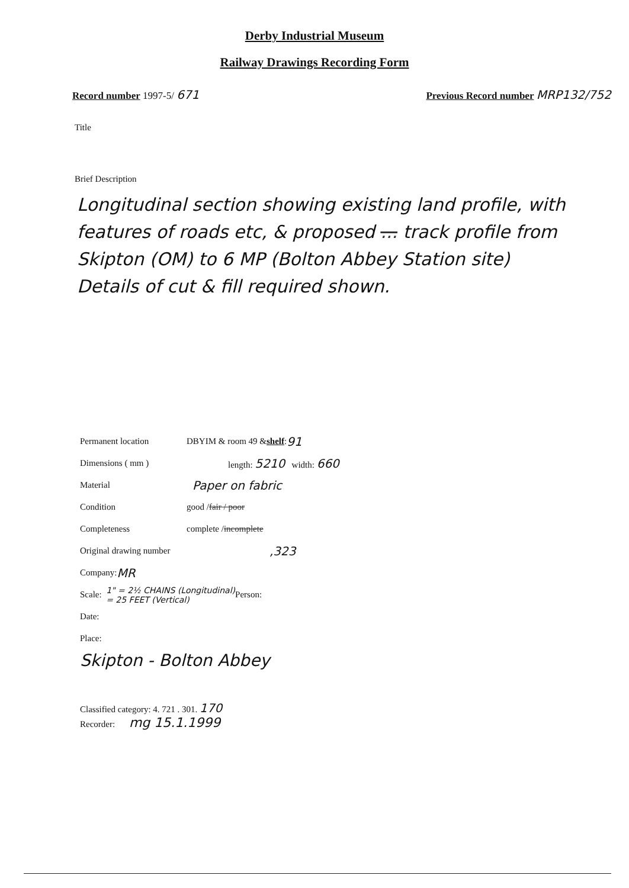Derby Industrial Museum
Railway Drawings Recording Form
Record number 1997-5/ 671
Previous Record number MRP132/752
Title
Brief Description
Longitudinal section showing existing land profile, with features of roads etc, & proposed ... track profile from Skipton (OM) to 6 MP (Bolton Abbey Station site)
Details of cut & fill required shown.
Permanent location DBYIM & room 49 & shelf : 91
Dimensions ( mm ) length: 5210 width: 660
Material Paper on fabric
Condition good / fair / poor
Completeness complete / incomplete
Original drawing number,323
Company: MR
Scale: 1" = 2½ CHAINS (Longitudinal)
= 25 FEET (Vertical) Person:
Date:
Place:
Skipton - Bolton Abbey
Classified category: 4. 721 . 301. 170
Recorder: mg 15.1.1999